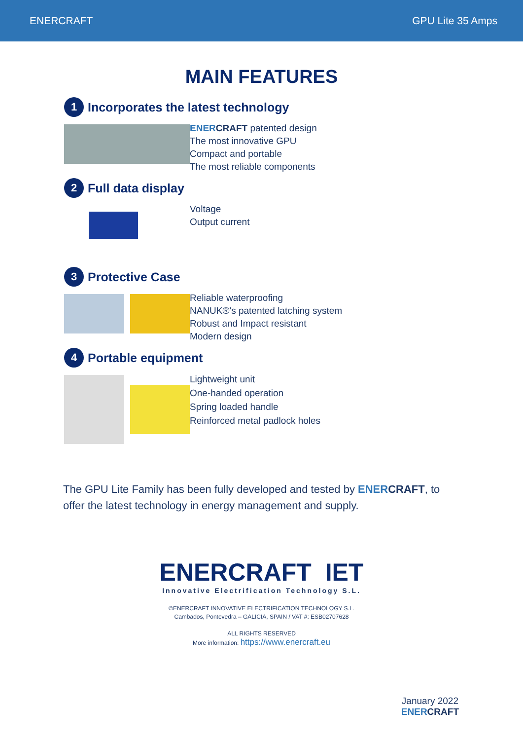ENERCRAFT GPU Lite 35 Amps
MAIN FEATURES
1 Incorporates the latest technology
ENER CRAFT patented design
The most innovative GPU
Compact and portable
The most reliable components
2 Full data display
Voltage
Output current
3 Protective Case
Reliable waterproofing
NANUK®'s patented latching system
Robust and Impact resistant
Modern design
4 Portable equipment
Lightweight unit
One-handed operation
Spring loaded handle
Reinforced metal padlock holes
The GPU Lite Family has been fully developed and tested by ENER CRAFT, to offer the latest technology in energy management and supply.
ENERCRAFT IET
Innovative Electrification Technology S.L.
©ENERCRAFT INNOVATIVE ELECTRIFICATION TECHNOLOGY S.L.
Cambados, Pontevedra – GALICIA, SPAIN / VAT #: ESB02707628
ALL RIGHTS RESERVED
More information: https://www.enercraft.eu
January 2022
ENER CRAFT